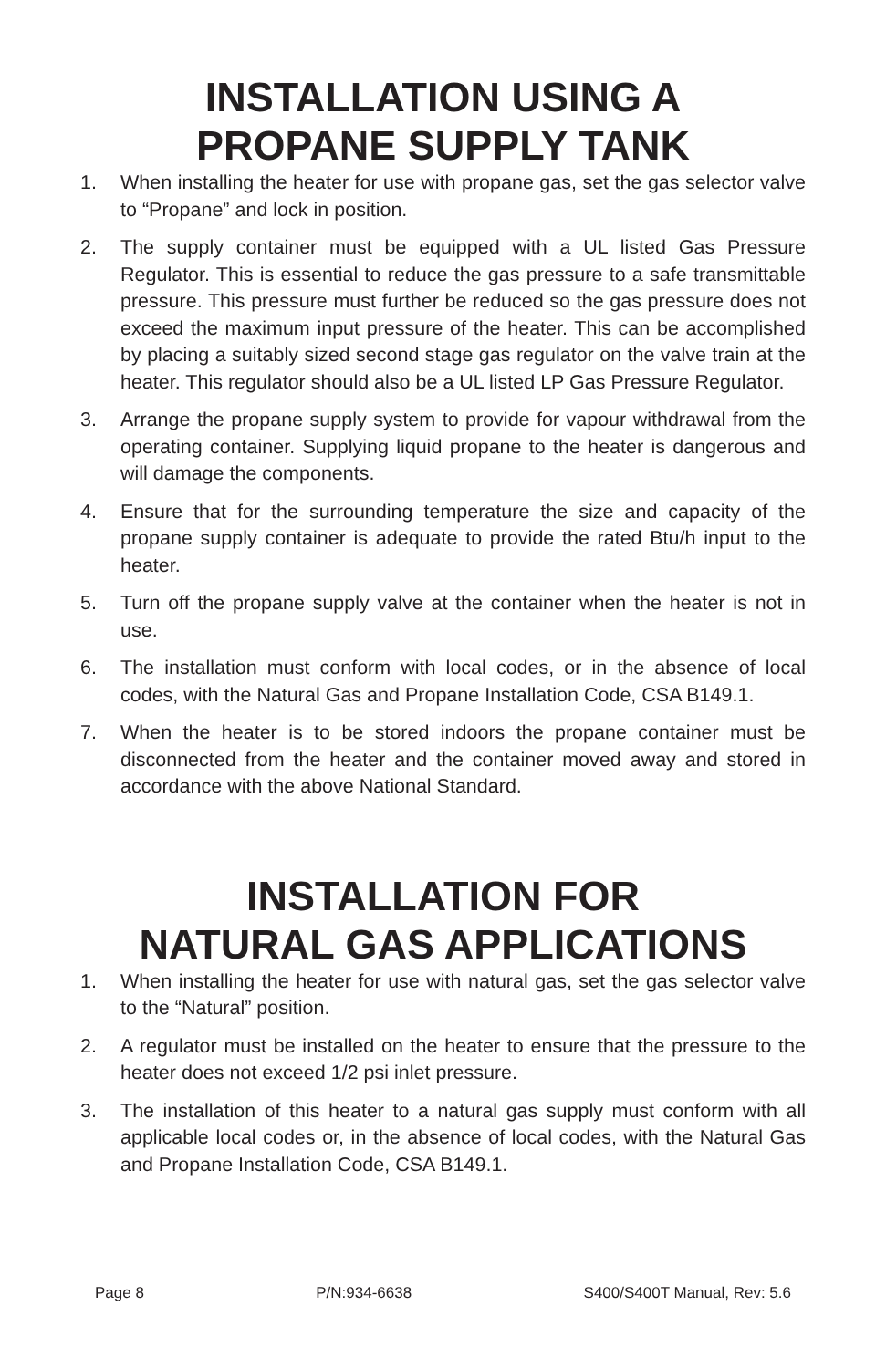INSTALLATION USING A
PROPANE SUPPLY TANK
1. When installing the heater for use with propane gas, set the gas selector valve to “Propane” and lock in position.
2. The supply container must be equipped with a UL listed Gas Pressure Regulator. This is essential to reduce the gas pressure to a safe transmittable pressure. This pressure must further be reduced so the gas pressure does not exceed the maximum input pressure of the heater. This can be accomplished by placing a suitably sized second stage gas regulator on the valve train at the heater. This regulator should also be a UL listed LP Gas Pressure Regulator.
3. Arrange the propane supply system to provide for vapour withdrawal from the operating container. Supplying liquid propane to the heater is dangerous and will damage the components.
4. Ensure that for the surrounding temperature the size and capacity of the propane supply container is adequate to provide the rated Btu/h input to the heater.
5. Turn off the propane supply valve at the container when the heater is not in use.
6. The installation must conform with local codes, or in the absence of local codes, with the Natural Gas and Propane Installation Code, CSA B149.1.
7. When the heater is to be stored indoors the propane container must be disconnected from the heater and the container moved away and stored in accordance with the above National Standard.
INSTALLATION FOR
NATURAL GAS APPLICATIONS
1. When installing the heater for use with natural gas, set the gas selector valve to the “Natural” position.
2. A regulator must be installed on the heater to ensure that the pressure to the heater does not exceed 1/2 psi inlet pressure.
3. The installation of this heater to a natural gas supply must conform with all applicable local codes or, in the absence of local codes, with the Natural Gas and Propane Installation Code, CSA B149.1.
Page 8 P/N:934-6638 S400/S400T Manual, Rev: 5.6